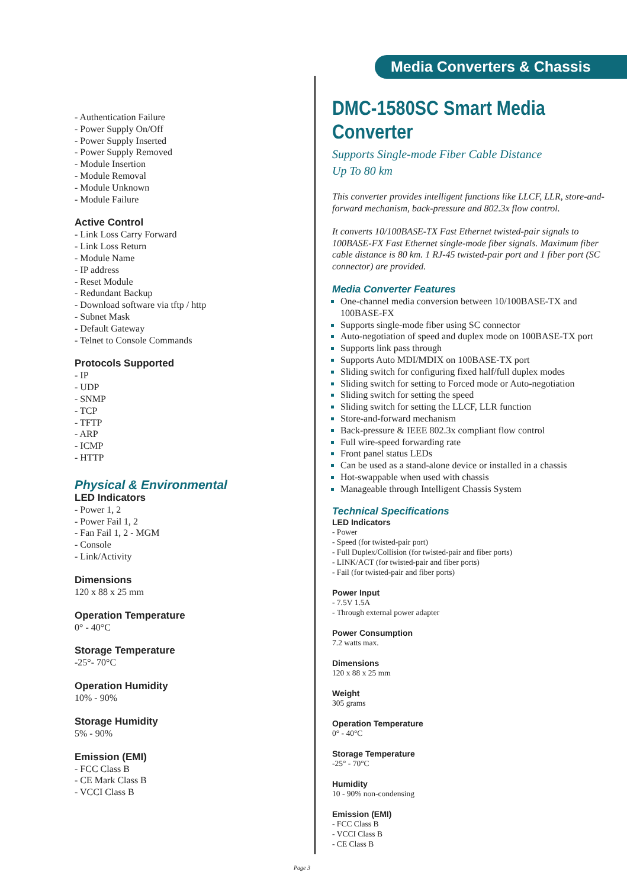Media Converters & Chassis
- Authentication Failure
- Power Supply On/Off
- Power Supply Inserted
- Power Supply Removed
- Module Insertion
- Module Removal
- Module Unknown
- Module Failure
Active Control
- Link Loss Carry Forward
- Link Loss Return
- Module Name
- IP address
- Reset Module
- Redundant Backup
- Download software via tftp / http
- Subnet Mask
- Default Gateway
- Telnet to Console Commands
Protocols Supported
- IP
- UDP
- SNMP
- TCP
- TFTP
- ARP
- ICMP
- HTTP
Physical & Environmental
LED Indicators
- Power 1, 2
- Power Fail 1, 2
- Fan Fail 1, 2 - MGM
- Console
- Link/Activity
Dimensions
120 x 88 x 25 mm
Operation Temperature
0° - 40°C
Storage Temperature
-25°- 70°C
Operation Humidity
10% - 90%
Storage Humidity
5% - 90%
Emission (EMI)
- FCC Class B
- CE Mark Class B
- VCCI Class B
DMC-1580SC Smart Media Converter
Supports Single-mode Fiber Cable Distance
Up To 80 km
This converter provides intelligent functions like LLCF, LLR, store-and-forward mechanism, back-pressure and 802.3x flow control.
It converts 10/100BASE-TX Fast Ethernet twisted-pair signals to 100BASE-FX Fast Ethernet single-mode fiber signals. Maximum fiber cable distance is 80 km. 1 RJ-45 twisted-pair port and 1 fiber port (SC connector) are provided.
Media Converter Features
One-channel media conversion between 10/100BASE-TX and 100BASE-FX
Supports single-mode fiber using SC connector
Auto-negotiation of speed and duplex mode on 100BASE-TX port
Supports link pass through
Supports Auto MDI/MDIX on 100BASE-TX port
Sliding switch for configuring fixed half/full duplex modes
Sliding switch for setting to Forced mode or Auto-negotiation
Sliding switch for setting the speed
Sliding switch for setting the LLCF, LLR function
Store-and-forward mechanism
Back-pressure & IEEE 802.3x compliant flow control
Full wire-speed forwarding rate
Front panel status LEDs
Can be used as a stand-alone device or installed in a chassis
Hot-swappable when used with chassis
Manageable through Intelligent Chassis System
Technical Specifications
LED Indicators
- Power
- Speed (for twisted-pair port)
- Full Duplex/Collision (for twisted-pair and fiber ports)
- LINK/ACT (for twisted-pair and fiber ports)
- Fail (for twisted-pair and fiber ports)
Power Input
- 7.5V 1.5A
- Through external power adapter
Power Consumption
7.2 watts max.
Dimensions
120 x 88 x 25 mm
Weight
305 grams
Operation Temperature
0° - 40°C
Storage Temperature
-25° - 70°C
Humidity
10 - 90% non-condensing
Emission (EMI)
- FCC Class B
- VCCI Class B
- CE Class B
Page 3